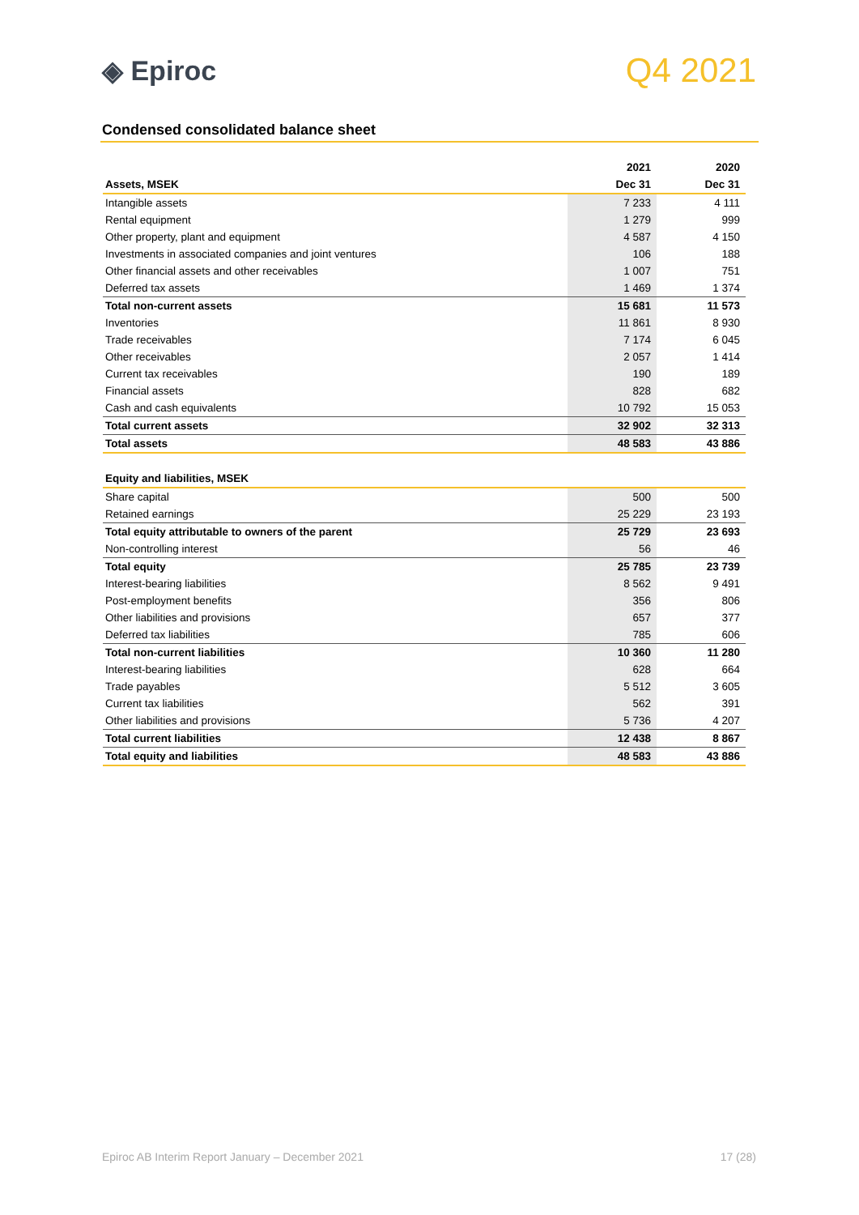◈ Epiroc
Q4 2021
Condensed consolidated balance sheet
| | 2021 | 2020 |
| --- | --- | --- |
| Assets, MSEK | Dec 31 | Dec 31 |
| Intangible assets | 7 233 | 4 111 |
| Rental equipment | 1 279 | 999 |
| Other property, plant and equipment | 4 587 | 4 150 |
| Investments in associated companies and joint ventures | 106 | 188 |
| Other financial assets and other receivables | 1 007 | 751 |
| Deferred tax assets | 1 469 | 1 374 |
| Total non-current assets | 15 681 | 11 573 |
| Inventories | 11 861 | 8 930 |
| Trade receivables | 7 174 | 6 045 |
| Other receivables | 2 057 | 1 414 |
| Current tax receivables | 190 | 189 |
| Financial assets | 828 | 682 |
| Cash and cash equivalents | 10 792 | 15 053 |
| Total current assets | 32 902 | 32 313 |
| Total assets | 48 583 | 43 886 |
| Equity and liabilities, MSEK | | |
| Share capital | 500 | 500 |
| Retained earnings | 25 229 | 23 193 |
| Total equity attributable to owners of the parent | 25 729 | 23 693 |
| Non-controlling interest | 56 | 46 |
| Total equity | 25 785 | 23 739 |
| Interest-bearing liabilities | 8 562 | 9 491 |
| Post-employment benefits | 356 | 806 |
| Other liabilities and provisions | 657 | 377 |
| Deferred tax liabilities | 785 | 606 |
| Total non-current liabilities | 10 360 | 11 280 |
| Interest-bearing liabilities | 628 | 664 |
| Trade payables | 5 512 | 3 605 |
| Current tax liabilities | 562 | 391 |
| Other liabilities and provisions | 5 736 | 4 207 |
| Total current liabilities | 12 438 | 8 867 |
| Total equity and liabilities | 48 583 | 43 886 |
Epiroc AB Interim Report January – December 2021 17 (28)